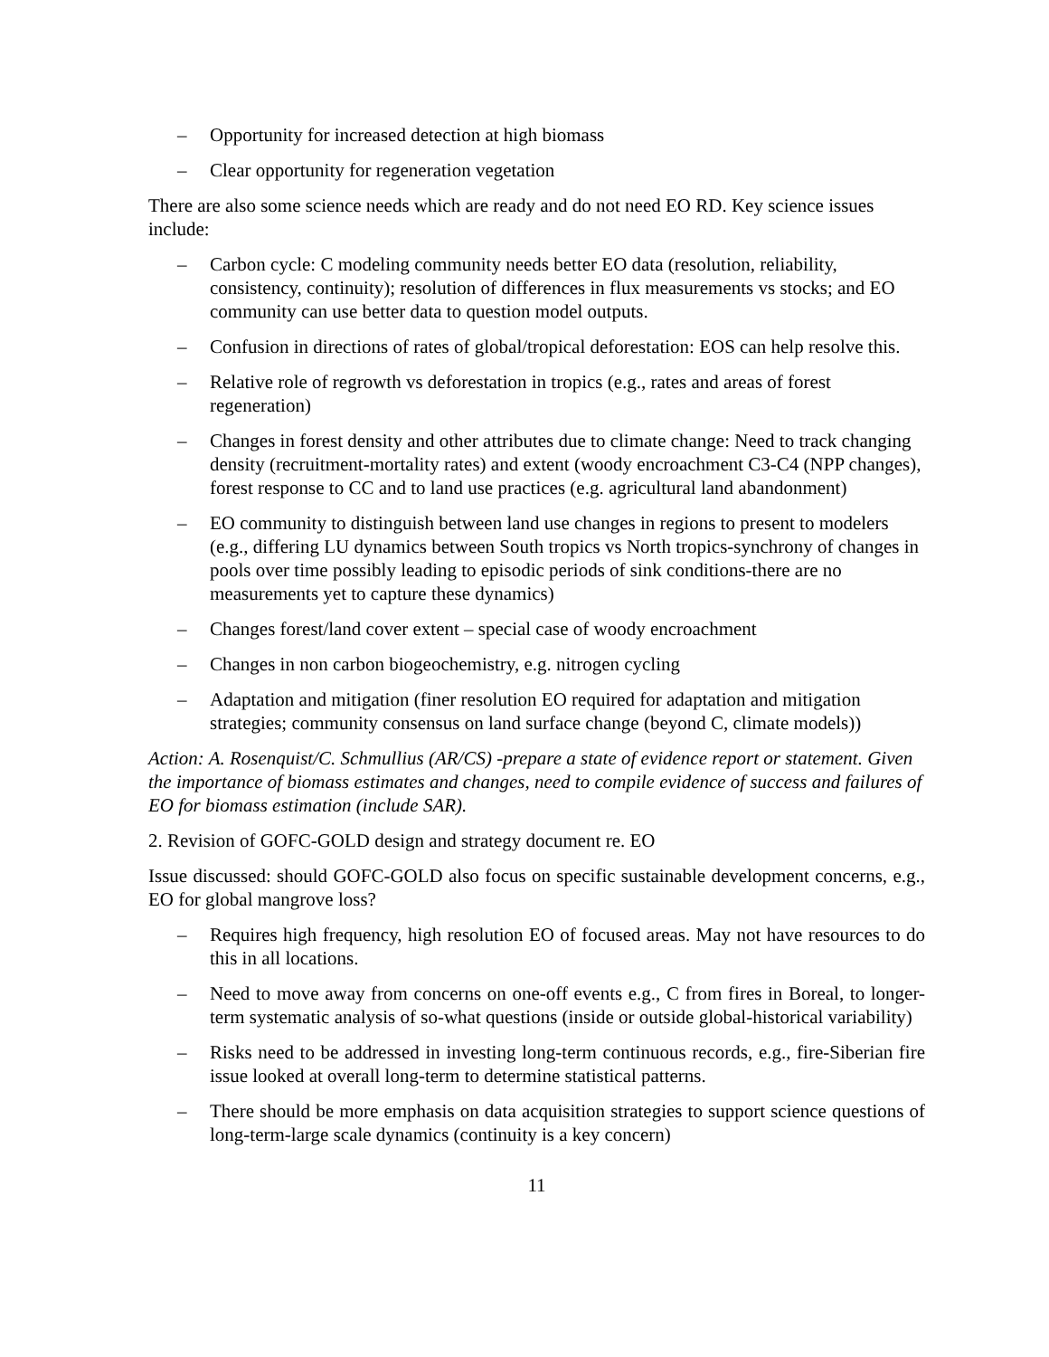– Opportunity for increased detection at high biomass
– Clear opportunity for regeneration vegetation
There are also some science needs which are ready and do not need EO RD. Key science issues include:
– Carbon cycle: C modeling community needs better EO data (resolution, reliability, consistency, continuity); resolution of differences in flux measurements vs stocks; and EO community can use better data to question model outputs.
– Confusion in directions of rates of global/tropical deforestation: EOS can help resolve this.
– Relative role of regrowth vs deforestation in tropics (e.g., rates and areas of forest regeneration)
– Changes in forest density and other attributes due to climate change: Need to track changing density (recruitment-mortality rates) and extent (woody encroachment C3-C4 (NPP changes), forest response to CC and to land use practices (e.g. agricultural land abandonment)
– EO community to distinguish between land use changes in regions to present to modelers (e.g., differing LU dynamics between South tropics vs North tropics-synchrony of changes in pools over time possibly leading to episodic periods of sink conditions-there are no measurements yet to capture these dynamics)
– Changes forest/land cover extent – special case of woody encroachment
– Changes in non carbon biogeochemistry, e.g. nitrogen cycling
– Adaptation and mitigation (finer resolution EO required for adaptation and mitigation strategies; community consensus on land surface change (beyond C, climate models))
Action: A. Rosenquist/C. Schmullius (AR/CS) -prepare a state of evidence report or statement. Given the importance of biomass estimates and changes, need to compile evidence of success and failures of EO for biomass estimation (include SAR).
2. Revision of GOFC-GOLD design and strategy document re. EO
Issue discussed: should GOFC-GOLD also focus on specific sustainable development concerns, e.g., EO for global mangrove loss?
– Requires high frequency, high resolution EO of focused areas. May not have resources to do this in all locations.
– Need to move away from concerns on one-off events e.g., C from fires in Boreal, to longer-term systematic analysis of so-what questions (inside or outside global-historical variability)
– Risks need to be addressed in investing long-term continuous records, e.g., fire-Siberian fire issue looked at overall long-term to determine statistical patterns.
– There should be more emphasis on data acquisition strategies to support science questions of long-term-large scale dynamics (continuity is a key concern)
11